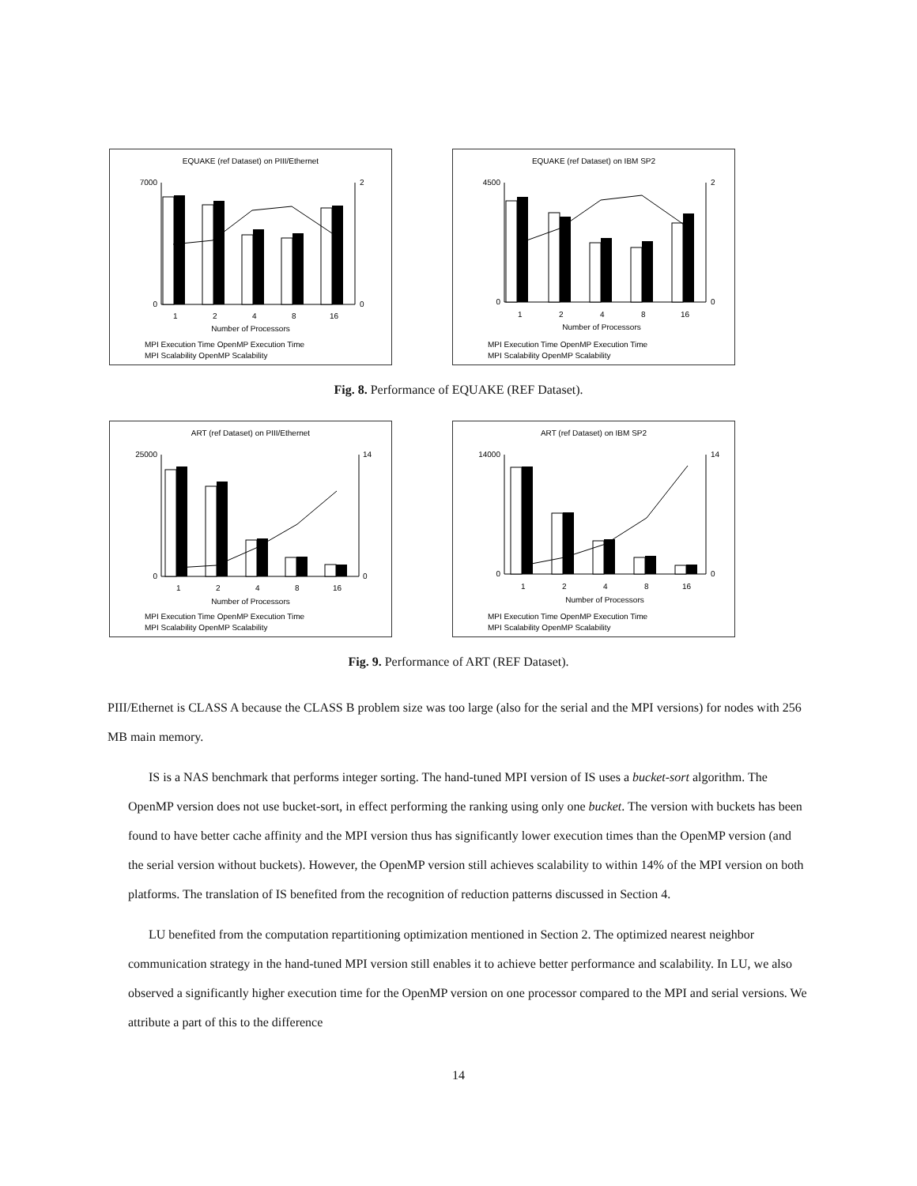EQUAKE (ref Dataset) on PIII/Ethernet
7000
0
2
0
1
2
4
8
16
Number of Processors
MPI Execution Time OpenMP Execution Time
MPI Scalability OpenMP Scalability
EQUAKE (ref Dataset) on IBM SP2
4500
0
2
0
1
2
4
8
16
Number of Processors
MPI Execution Time OpenMP Execution Time
MPI Scalability OpenMP Scalability
Fig. 8. Performance of EQUAKE (REF Dataset).
ART (ref Dataset) on PIII/Ethernet
25000
0
14
0
1
2
4
8
16
Number of Processors
MPI Execution Time OpenMP Execution Time
MPI Scalability OpenMP Scalability
ART (ref Dataset) on IBM SP2
14000
0
14
0
1
2
4
8
16
Number of Processors
MPI Execution Time OpenMP Execution Time
MPI Scalability OpenMP Scalability
Fig. 9. Performance of ART (REF Dataset).
PIII/Ethernet is CLASS A because the CLASS B problem size was too large (also for the serial and the MPI versions) for nodes with 256 MB main memory.
IS is a NAS benchmark that performs integer sorting. The hand-tuned MPI version of IS uses a bucket-sort algorithm. The OpenMP version does not use bucket-sort, in effect performing the ranking using only one bucket. The version with buckets has been found to have better cache affinity and the MPI version thus has significantly lower execution times than the OpenMP version (and the serial version without buckets). However, the OpenMP version still achieves scalability to within 14% of the MPI version on both platforms. The translation of IS benefited from the recognition of reduction patterns discussed in Section 4.
LU benefited from the computation repartitioning optimization mentioned in Section 2. The optimized nearest neighbor communication strategy in the hand-tuned MPI version still enables it to achieve better performance and scalability. In LU, we also observed a significantly higher execution time for the OpenMP version on one processor compared to the MPI and serial versions. We attribute a part of this to the difference
14